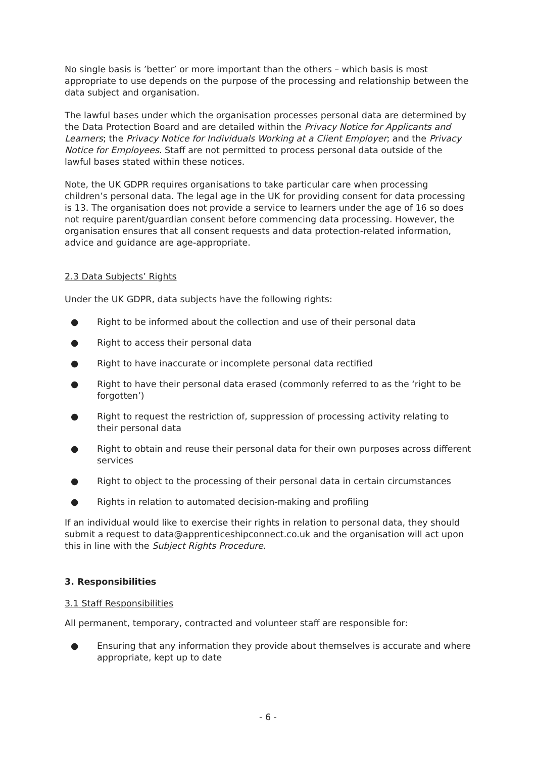No single basis is ’better’ or more important than the others – which basis is most appropriate to use depends on the purpose of the processing and relationship between the data subject and organisation.
The lawful bases under which the organisation processes personal data are determined by the Data Protection Board and are detailed within the Privacy Notice for Applicants and Learners; the Privacy Notice for Individuals Working at a Client Employer; and the Privacy Notice for Employees. Staff are not permitted to process personal data outside of the lawful bases stated within these notices.
Note, the UK GDPR requires organisations to take particular care when processing children’s personal data. The legal age in the UK for providing consent for data processing is 13. The organisation does not provide a service to learners under the age of 16 so does not require parent/guardian consent before commencing data processing. However, the organisation ensures that all consent requests and data protection-related information, advice and guidance are age-appropriate.
2.3 Data Subjects’ Rights
Under the UK GDPR, data subjects have the following rights:
● Right to be informed about the collection and use of their personal data
● Right to access their personal data
● Right to have inaccurate or incomplete personal data rectified
● Right to have their personal data erased (commonly referred to as the ‘right to be forgotten’)
● Right to request the restriction of, suppression of processing activity relating to their personal data
● Right to obtain and reuse their personal data for their own purposes across different services
● Right to object to the processing of their personal data in certain circumstances
● Rights in relation to automated decision-making and profiling
If an individual would like to exercise their rights in relation to personal data, they should submit a request to data@apprenticeshipconnect.co.uk and the organisation will act upon this in line with the Subject Rights Procedure.
3. Responsibilities
3.1 Staff Responsibilities
All permanent, temporary, contracted and volunteer staff are responsible for:
● Ensuring that any information they provide about themselves is accurate and where appropriate, kept up to date
- 6 -